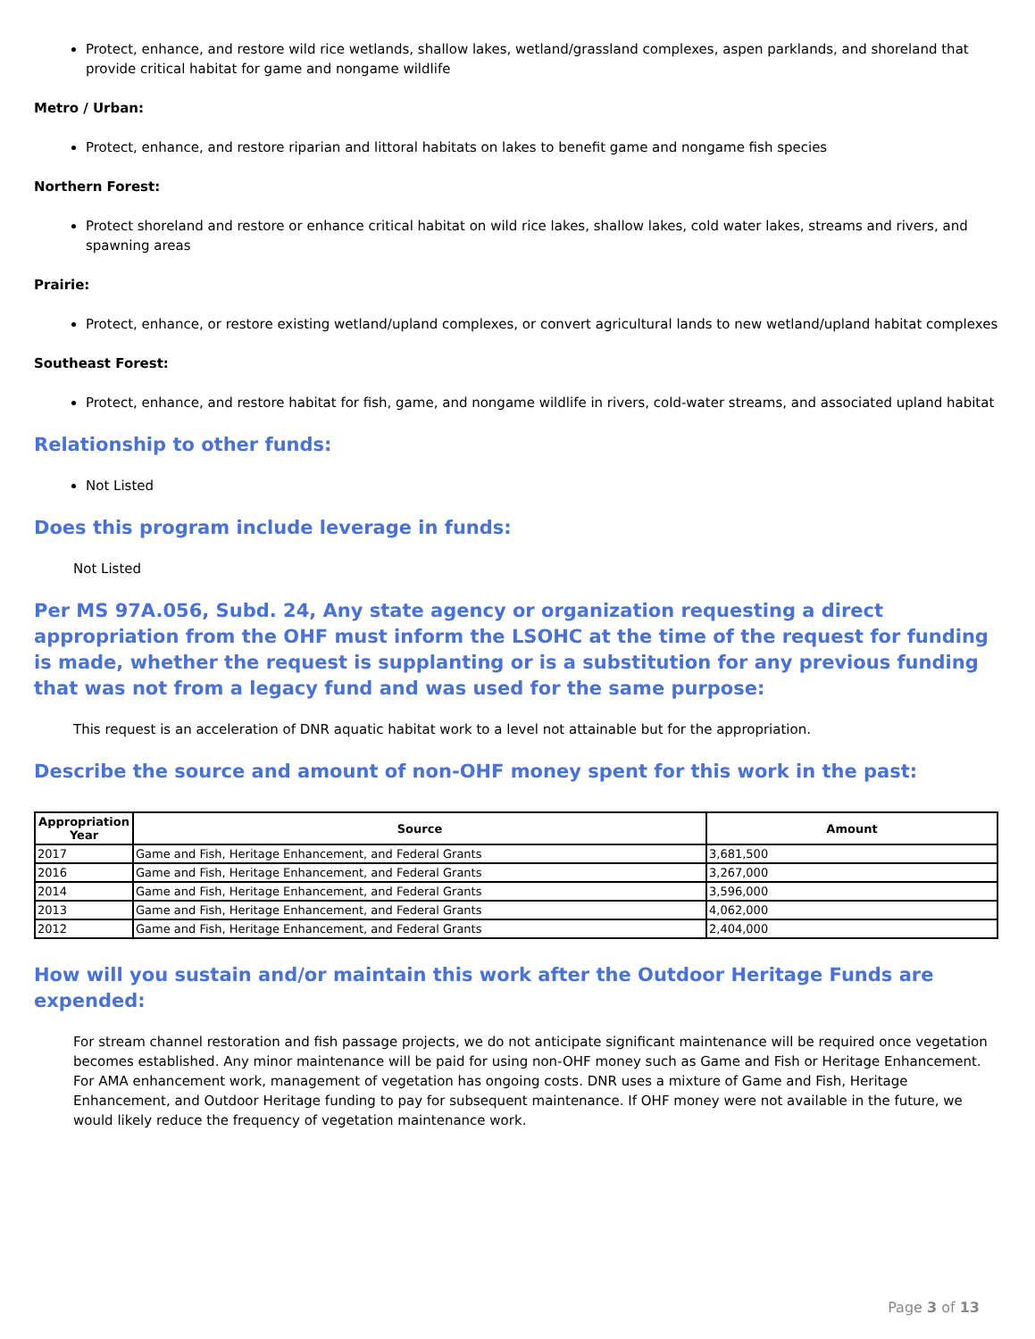Protect, enhance, and restore wild rice wetlands, shallow lakes, wetland/grassland complexes, aspen parklands, and shoreland that provide critical habitat for game and nongame wildlife
Metro / Urban:
Protect, enhance, and restore riparian and littoral habitats on lakes to benefit game and nongame fish species
Northern Forest:
Protect shoreland and restore or enhance critical habitat on wild rice lakes, shallow lakes, cold water lakes, streams and rivers, and spawning areas
Prairie:
Protect, enhance, or restore existing wetland/upland complexes, or convert agricultural lands to new wetland/upland habitat complexes
Southeast Forest:
Protect, enhance, and restore habitat for fish, game, and nongame wildlife in rivers, cold-water streams, and associated upland habitat
Relationship to other funds:
Not Listed
Does this program include leverage in funds:
Not Listed
Per MS 97A.056, Subd. 24, Any state agency or organization requesting a direct appropriation from the OHF must inform the LSOHC at the time of the request for funding is made, whether the request is supplanting or is a substitution for any previous funding that was not from a legacy fund and was used for the same purpose:
This request is an acceleration of DNR aquatic habitat work to a level not attainable but for the appropriation.
Describe the source and amount of non-OHF money spent for this work in the past:
| Appropriation Year | Source | Amount |
| --- | --- | --- |
| 2017 | Game and Fish, Heritage Enhancement, and Federal Grants | 3,681,500 |
| 2016 | Game and Fish, Heritage Enhancement, and Federal Grants | 3,267,000 |
| 2014 | Game and Fish, Heritage Enhancement, and Federal Grants | 3,596,000 |
| 2013 | Game and Fish, Heritage Enhancement, and Federal Grants | 4,062,000 |
| 2012 | Game and Fish, Heritage Enhancement, and Federal Grants | 2,404,000 |
How will you sustain and/or maintain this work after the Outdoor Heritage Funds are expended:
For stream channel restoration and fish passage projects, we do not anticipate significant maintenance will be required once vegetation becomes established. Any minor maintenance will be paid for using non-OHF money such as Game and Fish or Heritage Enhancement. For AMA enhancement work, management of vegetation has ongoing costs. DNR uses a mixture of Game and Fish, Heritage Enhancement, and Outdoor Heritage funding to pay for subsequent maintenance. If OHF money were not available in the future, we would likely reduce the frequency of vegetation maintenance work.
Page 3 of 13